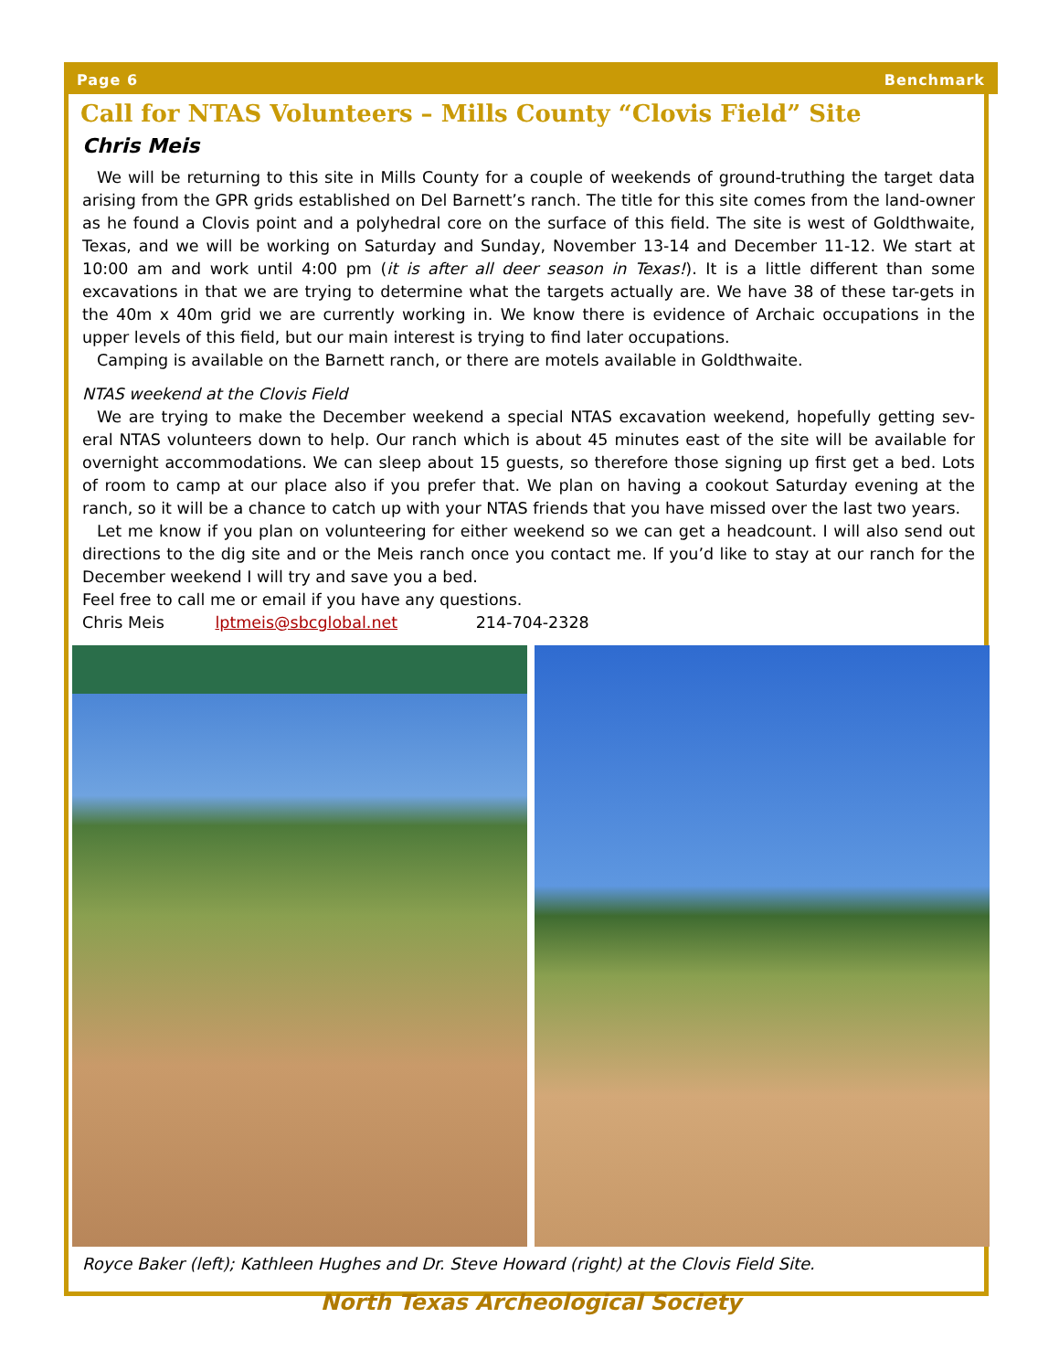Page 6 Benchmark
Call for NTAS Volunteers – Mills County “Clovis Field” Site
Chris Meis
We will be returning to this site in Mills County for a couple of weekends of ground-truthing the target data arising from the GPR grids established on Del Barnett’s ranch. The title for this site comes from the land-owner as he found a Clovis point and a polyhedral core on the surface of this field. The site is west of Goldthwaite, Texas, and we will be working on Saturday and Sunday, November 13-14 and December 11-12. We start at 10:00 am and work until 4:00 pm (it is after all deer season in Texas!). It is a little different than some excavations in that we are trying to determine what the targets actually are. We have 38 of these tar-gets in the 40m x 40m grid we are currently working in. We know there is evidence of Archaic occupations in the upper levels of this field, but our main interest is trying to find later occupations.
Camping is available on the Barnett ranch, or there are motels available in Goldthwaite.
NTAS weekend at the Clovis Field
We are trying to make the December weekend a special NTAS excavation weekend, hopefully getting sev-eral NTAS volunteers down to help. Our ranch which is about 45 minutes east of the site will be available for overnight accommodations. We can sleep about 15 guests, so therefore those signing up first get a bed. Lots of room to camp at our place also if you prefer that. We plan on having a cookout Saturday evening at the ranch, so it will be a chance to catch up with your NTAS friends that you have missed over the last two years.
Let me know if you plan on volunteering for either weekend so we can get a headcount. I will also send out directions to the dig site and or the Meis ranch once you contact me. If you’d like to stay at our ranch for the December weekend I will try and save you a bed.
Feel free to call me or email if you have any questions.
Chris Meis lptmeis@sbcglobal.net 214-704-2328
Royce Baker (left); Kathleen Hughes and Dr. Steve Howard (right) at the Clovis Field Site.
North Texas Archeological Society